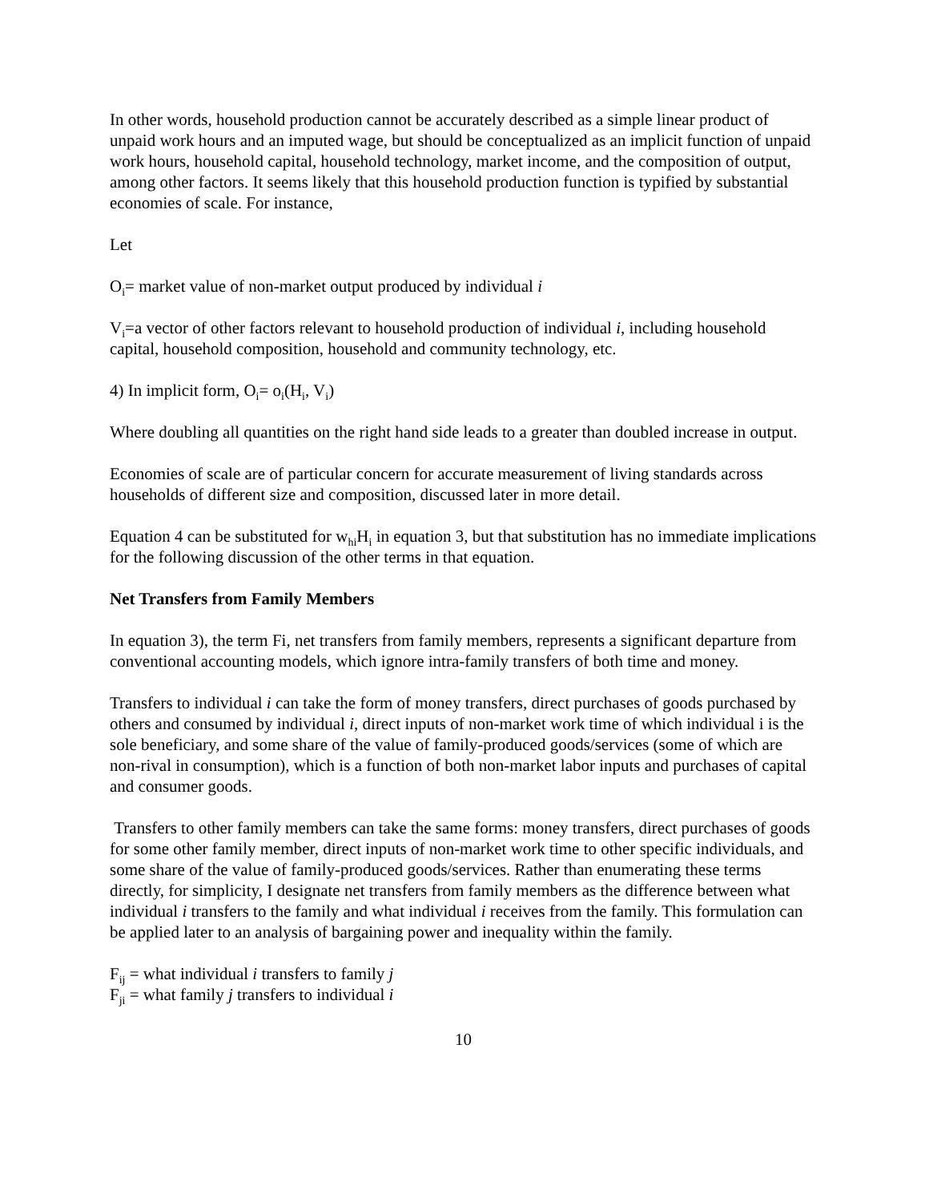In other words, household production cannot be accurately described as a simple linear product of unpaid work hours and an imputed wage, but should be conceptualized as an implicit function of unpaid work hours, household capital, household technology, market income, and the composition of output, among other factors. It seems likely that this household production function is typified by substantial economies of scale. For instance,
Let
O<sub>i</sub>= market value of non-market output produced by individual i
V<sub>i</sub>=a vector of other factors relevant to household production of individual i, including household capital, household composition, household and community technology, etc.
4) In implicit form, O<sub>i</sub>= o<sub>i</sub>(H<sub>i</sub>, V<sub>i</sub>)
Where doubling all quantities on the right hand side leads to a greater than doubled increase in output.
Economies of scale are of particular concern for accurate measurement of living standards across households of different size and composition, discussed later in more detail.
Equation 4 can be substituted for w<sub>hi</sub>H<sub>i</sub> in equation 3, but that substitution has no immediate implications for the following discussion of the other terms in that equation.
Net Transfers from Family Members
In equation 3), the term Fi, net transfers from family members, represents a significant departure from conventional accounting models, which ignore intra-family transfers of both time and money.
Transfers to individual i can take the form of money transfers, direct purchases of goods purchased by others and consumed by individual i, direct inputs of non-market work time of which individual i is the sole beneficiary, and some share of the value of family-produced goods/services (some of which are non-rival in consumption), which is a function of both non-market labor inputs and purchases of capital and consumer goods.
Transfers to other family members can take the same forms: money transfers, direct purchases of goods for some other family member, direct inputs of non-market work time to other specific individuals, and some share of the value of family-produced goods/services. Rather than enumerating these terms directly, for simplicity, I designate net transfers from family members as the difference between what individual i transfers to the family and what individual i receives from the family. This formulation can be applied later to an analysis of bargaining power and inequality within the family.
F<sub>ij</sub> = what individual i transfers to family j
F<sub>ji</sub> = what family j transfers to individual i
10